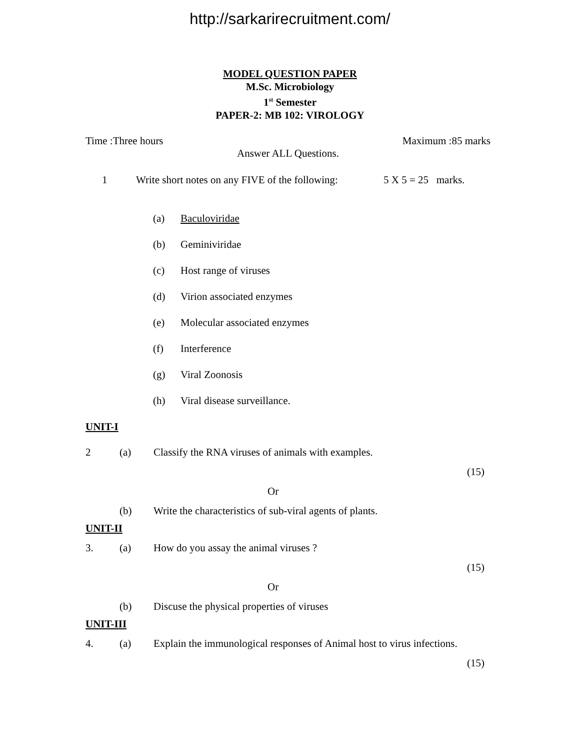http://sarkarirecruitment.com/
MODEL QUESTION PAPER
M.Sc. Microbiology
1<sup>st</sup> Semester
PAPER-2: MB 102: VIROLOGY
Time :Three hours Maximum :85 marks
Answer ALL Questions.
1 Write short notes on any FIVE of the following: 5 X 5 = 25 marks.
(a) Baculoviridae
(b) Geminiviridae
(c) Host range of viruses
(d) Virion associated enzymes
(e) Molecular associated enzymes
(f) Interference
(g) Viral Zoonosis
(h) Viral disease surveillance.
UNIT-I
2 (a) Classify the RNA viruses of animals with examples.
(15)
Or
(b) Write the characteristics of sub-viral agents of plants.
UNIT-II
3. (a) How do you assay the animal viruses ?
(15)
Or
(b) Discuse the physical properties of viruses
UNIT-III
4. (a) Explain the immunological responses of Animal host to virus infections.
(15)